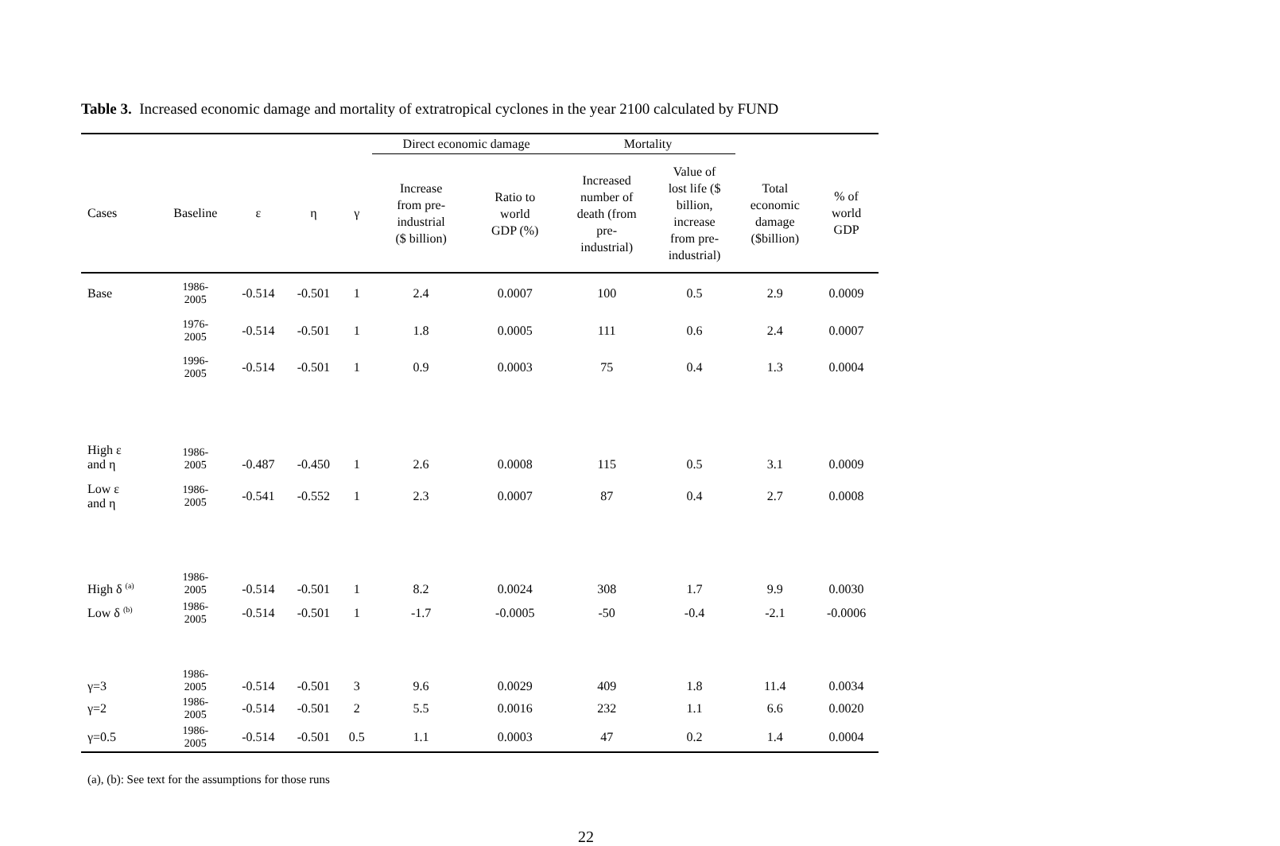Table 3. Increased economic damage and mortality of extratropical cyclones in the year 2100 calculated by FUND
| | | | | | Direct economic damage | | Mortality | | | |
| --- | --- | --- | --- | --- | --- | --- | --- | --- | --- | --- |
| Cases | Baseline | ε | η | γ | Increase from pre- industrial ($ billion) | Ratio to world GDP (%) | Increased number of death (from pre- industrial) | Value of lost life ($ billion, increase from pre- industrial) | Total economic damage ($billion) | % of world GDP |
| Base | 1986- 2005 | -0.514 | -0.501 | 1 | 2.4 | 0.0007 | 100 | 0.5 | 2.9 | 0.0009 |
| | 1976- 2005 | -0.514 | -0.501 | 1 | 1.8 | 0.0005 | 111 | 0.6 | 2.4 | 0.0007 |
| | 1996- 2005 | -0.514 | -0.501 | 1 | 0.9 | 0.0003 | 75 | 0.4 | 1.3 | 0.0004 |
| High ε and η | 1986- 2005 | -0.487 | -0.450 | 1 | 2.6 | 0.0008 | 115 | 0.5 | 3.1 | 0.0009 |
| Low ε and η | 1986- 2005 | -0.541 | -0.552 | 1 | 2.3 | 0.0007 | 87 | 0.4 | 2.7 | 0.0008 |
| High δ <sup>(a)</sup> | 1986- 2005 | -0.514 | -0.501 | 1 | 8.2 | 0.0024 | 308 | 1.7 | 9.9 | 0.0030 |
| Low δ <sup>(b)</sup> | 1986- 2005 | -0.514 | -0.501 | 1 | -1.7 | -0.0005 | -50 | -0.4 | -2.1 | -0.0006 |
| γ=3 | 1986- 2005 | -0.514 | -0.501 | 3 | 9.6 | 0.0029 | 409 | 1.8 | 11.4 | 0.0034 |
| γ=2 | 1986- 2005 | -0.514 | -0.501 | 2 | 5.5 | 0.0016 | 232 | 1.1 | 6.6 | 0.0020 |
| γ=0.5 | 1986- 2005 | -0.514 | -0.501 | 0.5 | 1.1 | 0.0003 | 47 | 0.2 | 1.4 | 0.0004 |
(a), (b): See text for the assumptions for those runs
22